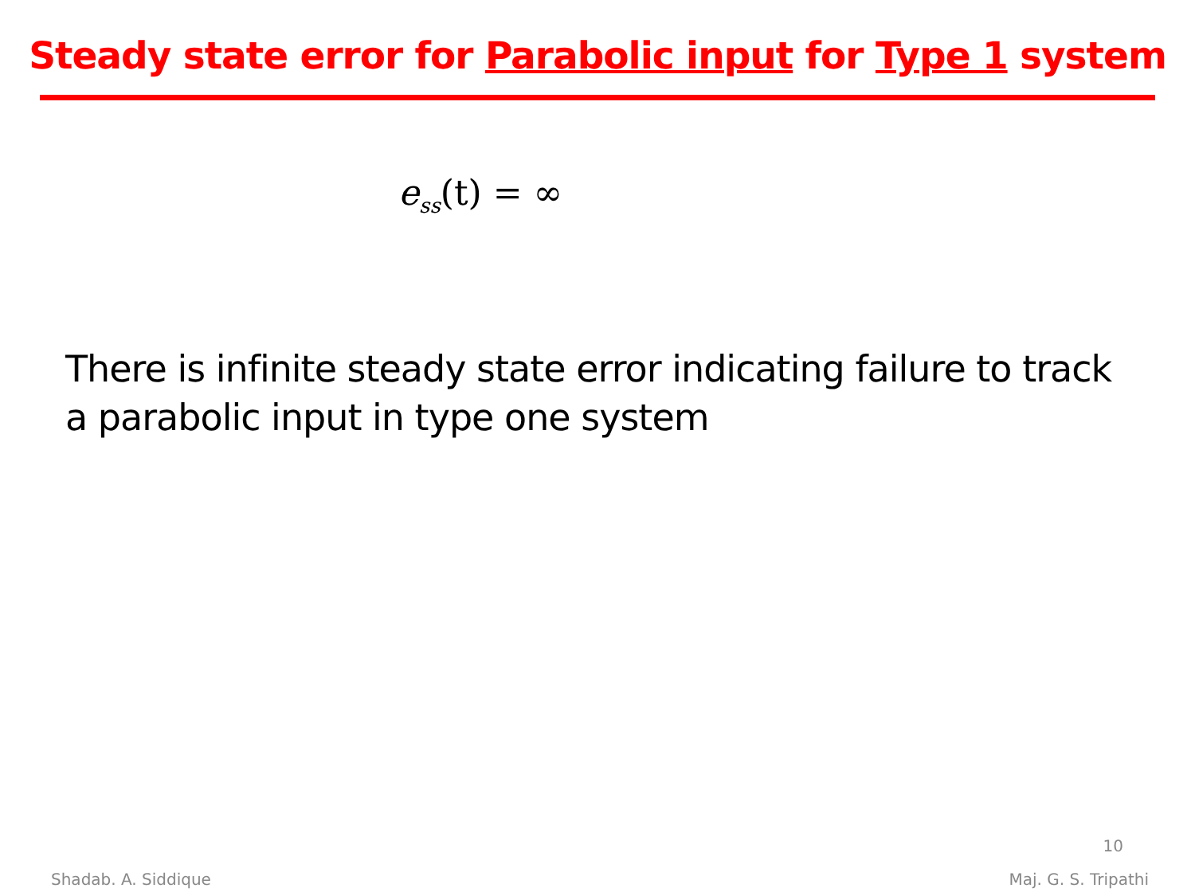Steady state error for Parabolic input for Type 1 system
e<sub>ss</sub>(t) = ∞
There is infinite steady state error indicating failure to track a parabolic input in type one system
10
Shadab. A. Siddique Maj. G. S. Tripathi